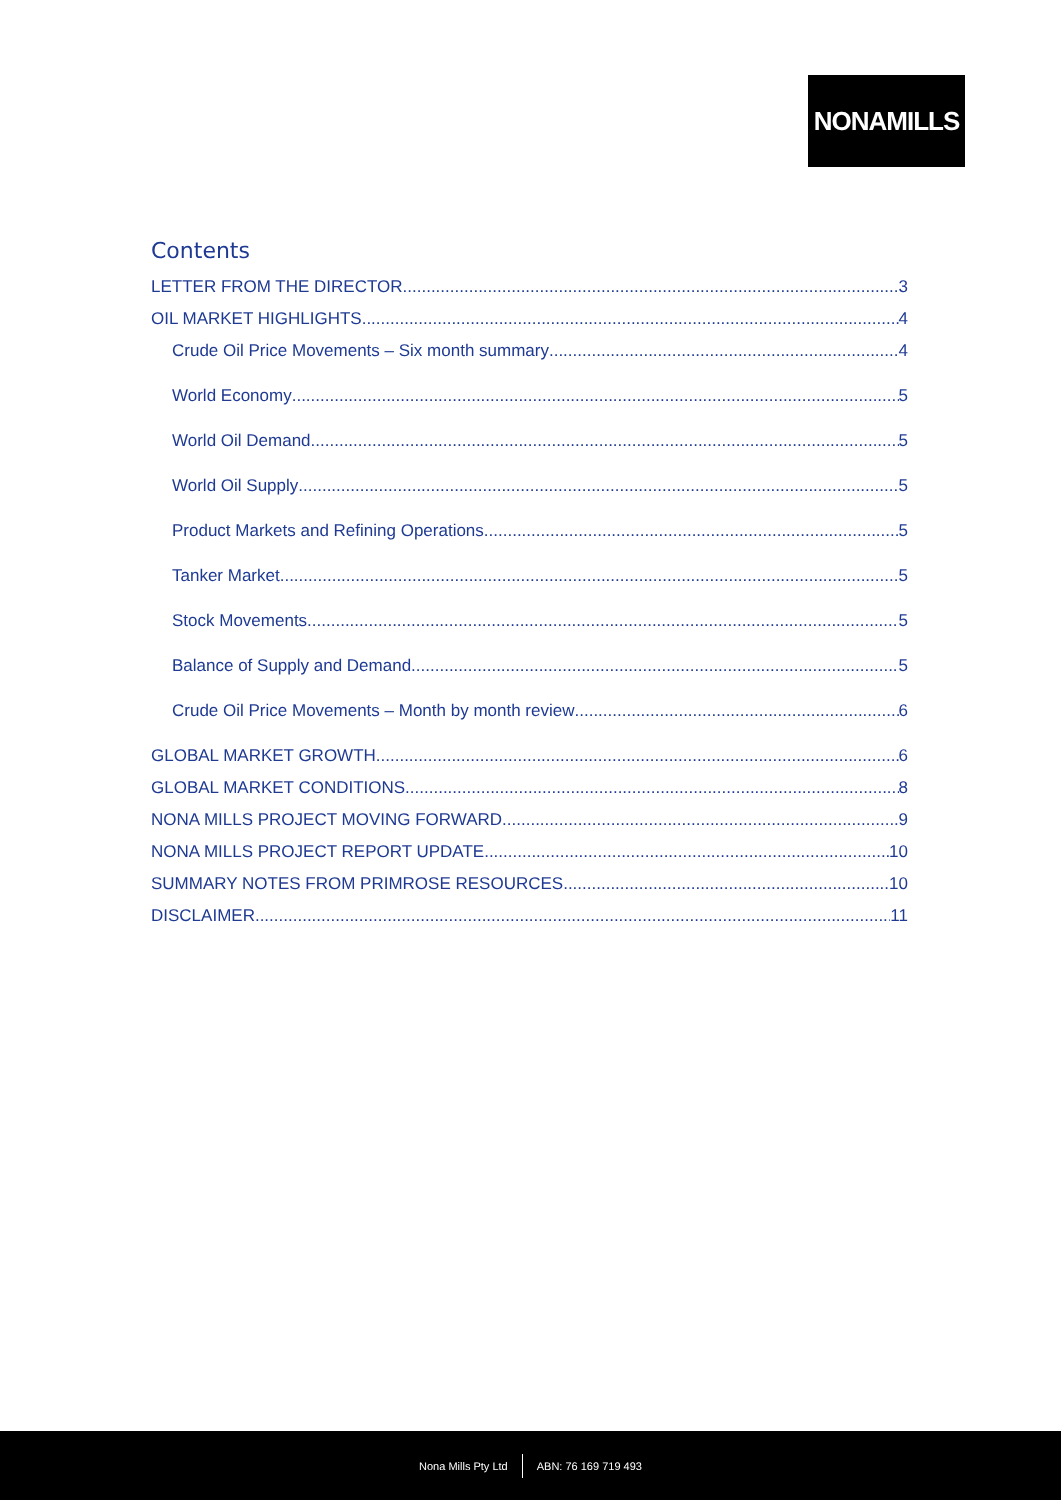NONAMILLS
Contents
LETTER FROM THE DIRECTOR 3
OIL MARKET HIGHLIGHTS 4
Crude Oil Price Movements – Six month summary 4
World Economy 5
World Oil Demand 5
World Oil Supply 5
Product Markets and Refining Operations 5
Tanker Market 5
Stock Movements 5
Balance of Supply and Demand 5
Crude Oil Price Movements – Month by month review 6
GLOBAL MARKET GROWTH 6
GLOBAL MARKET CONDITIONS 8
NONA MILLS PROJECT MOVING FORWARD 9
NONA MILLS PROJECT REPORT UPDATE 10
SUMMARY NOTES FROM PRIMROSE RESOURCES 10
DISCLAIMER 11
Nona Mills Pty Ltd ABN: 76 169 719 493